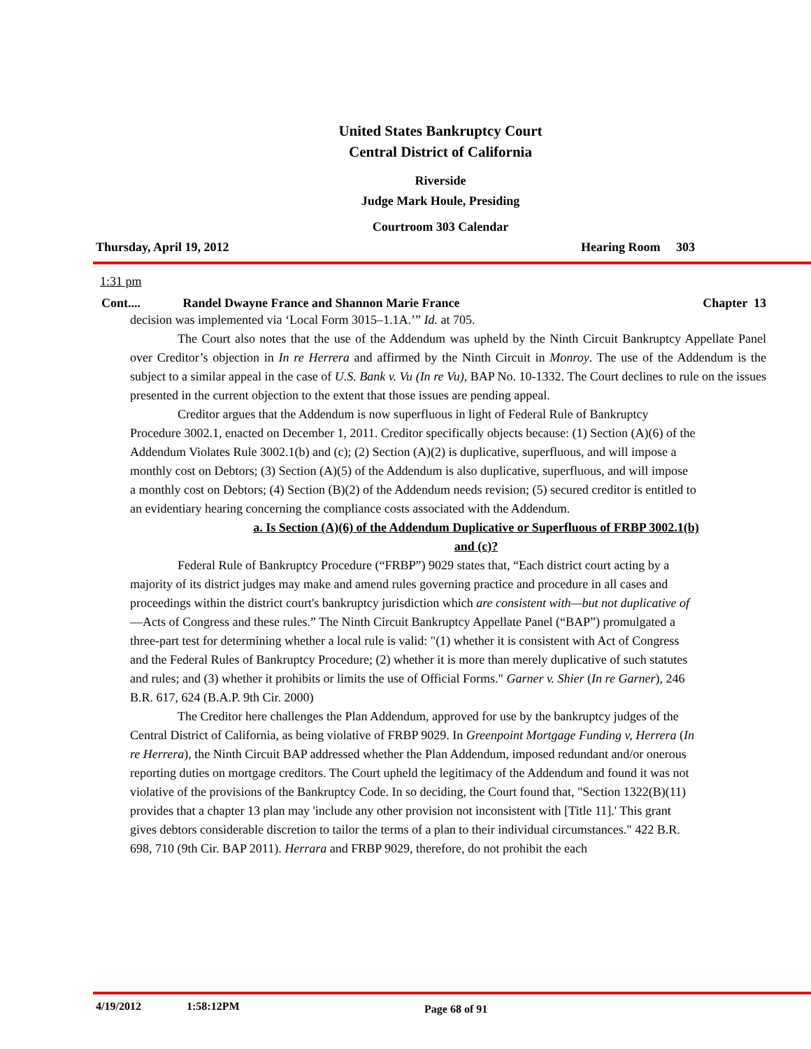United States Bankruptcy Court
Central District of California
Riverside
Judge Mark Houle, Presiding
Courtroom 303 Calendar
Thursday, April 19, 2012 Hearing Room 303
1:31 pm
Cont.... Randel Dwayne France and Shannon Marie France Chapter 13
decision was implemented via ‘Local Form 3015–1.1A.’” Id. at 705.
The Court also notes that the use of the Addendum was upheld by the Ninth Circuit Bankruptcy Appellate Panel over Creditor’s objection in In re Herrera and affirmed by the Ninth Circuit in Monroy. The use of the Addendum is the subject to a similar appeal in the case of U.S. Bank v. Vu (In re Vu), BAP No. 10-1332. The Court declines to rule on the issues presented in the current objection to the extent that those issues are pending appeal.
Creditor argues that the Addendum is now superfluous in light of Federal Rule of Bankruptcy Procedure 3002.1, enacted on December 1, 2011. Creditor specifically objects because: (1) Section (A)(6) of the Addendum Violates Rule 3002.1(b) and (c); (2) Section (A)(2) is duplicative, superfluous, and will impose a monthly cost on Debtors; (3) Section (A)(5) of the Addendum is also duplicative, superfluous, and will impose a monthly cost on Debtors; (4) Section (B)(2) of the Addendum needs revision; (5) secured creditor is entitled to an evidentiary hearing concerning the compliance costs associated with the Addendum.
a. Is Section (A)(6) of the Addendum Duplicative or Superfluous of FRBP 3002.1(b)
and (c)?
Federal Rule of Bankruptcy Procedure (“FRBP”) 9029 states that, “Each district court acting by a majority of its district judges may make and amend rules governing practice and procedure in all cases and proceedings within the district court's bankruptcy jurisdiction which are consistent with—but not duplicative of—Acts of Congress and these rules.” The Ninth Circuit Bankruptcy Appellate Panel (“BAP”) promulgated a three-part test for determining whether a local rule is valid: "(1) whether it is consistent with Act of Congress and the Federal Rules of Bankruptcy Procedure; (2) whether it is more than merely duplicative of such statutes and rules; and (3) whether it prohibits or limits the use of Official Forms." Garner v. Shier (In re Garner), 246 B.R. 617, 624 (B.A.P. 9th Cir. 2000)
The Creditor here challenges the Plan Addendum, approved for use by the bankruptcy judges of the Central District of California, as being violative of FRBP 9029. In Greenpoint Mortgage Funding v, Herrera (In re Herrera), the Ninth Circuit BAP addressed whether the Plan Addendum, imposed redundant and/or onerous reporting duties on mortgage creditors. The Court upheld the legitimacy of the Addendum and found it was not violative of the provisions of the Bankruptcy Code. In so deciding, the Court found that, "Section 1322(B)(11) provides that a chapter 13 plan may 'include any other provision not inconsistent with [Title 11].' This grant gives debtors considerable discretion to tailor the terms of a plan to their individual circumstances." 422 B.R. 698, 710 (9th Cir. BAP 2011). Herrara and FRBP 9029, therefore, do not prohibit the each
4/19/2012 1:58:12PM Page 68 of 91